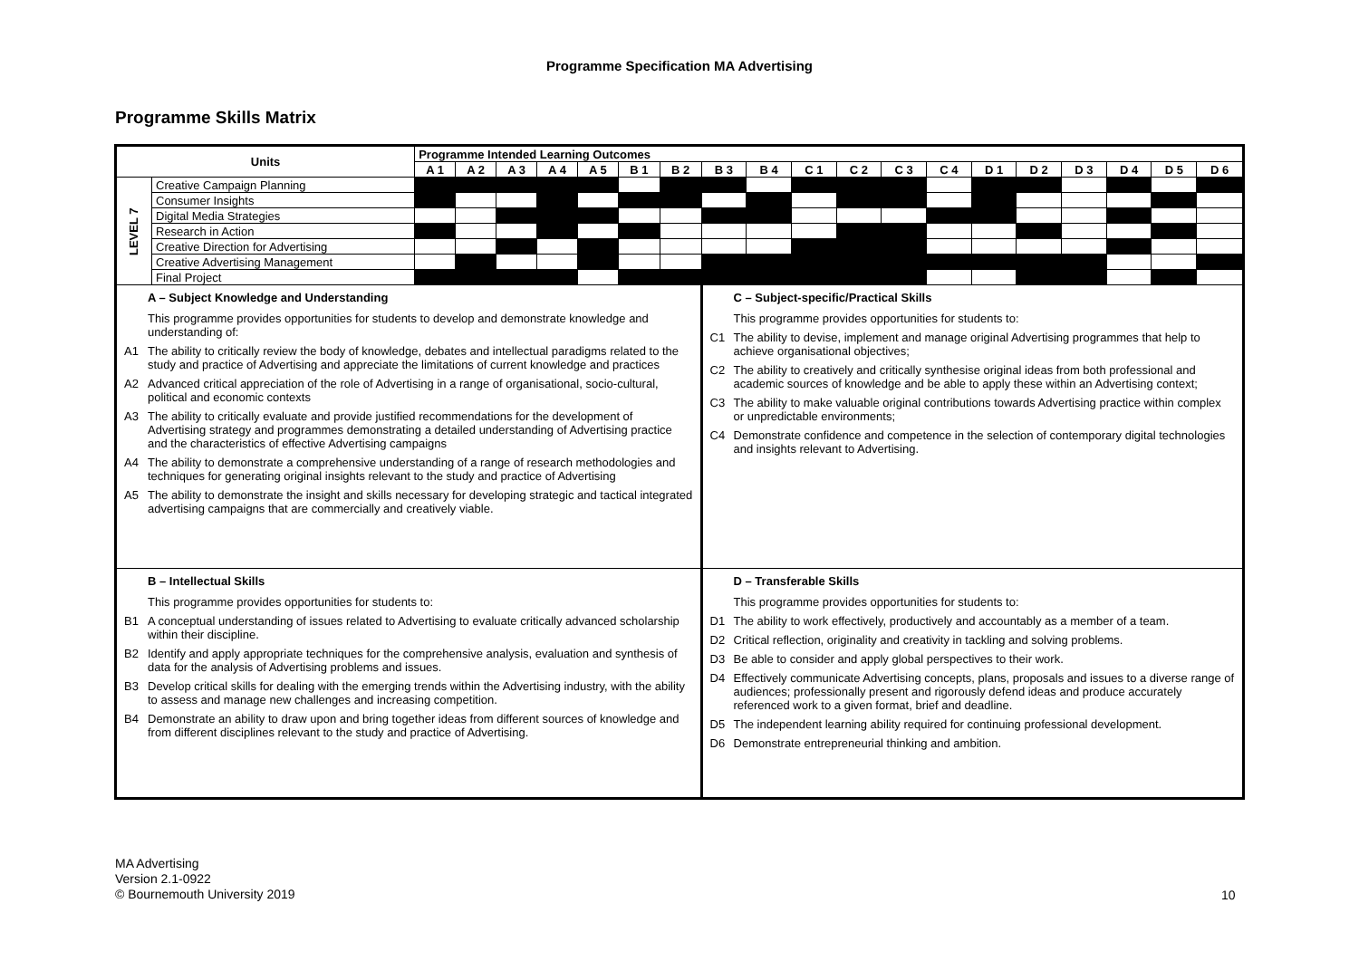Programme Specification MA Advertising
Programme Skills Matrix
| Units | | Programme Intended Learning Outcomes | | | | | | | | | | | | | | | | | | |
| --- | --- | --- | --- | --- | --- | --- | --- | --- | --- | --- | --- | --- | --- | --- | --- | --- | --- | --- | --- | --- |
| | | A 1 | A 2 | A 3 | A 4 | A 5 | B 1 | B 2 | B 3 | B 4 | C 1 | C 2 | C 3 | C 4 | D 1 | D 2 | D 3 | D 4 | D 5 | D 6 |
| LEVEL 7 | Creative Campaign Planning | | | | | | | | | | | | | | | | | | | |
| | Consumer Insights | | | | | | | | | | | | | | | | | | | |
| | Digital Media Strategies | | | | | | | | | | | | | | | | | | | |
| | Research in Action | | | | | | | | | | | | | | | | | | | |
| | Creative Direction for Advertising | | | | | | | | | | | | | | | | | | | |
| | Creative Advertising Management | | | | | | | | | | | | | | | | | | | |
| | Final Project | | | | | | | | | | | | | | | | | | | |
| A – Subject Knowledge and Understanding This programme provides opportunities for students to develop and demonstrate knowledge and understanding of: A1 The ability to critically review the body of knowledge, debates and intellectual paradigms related to the study and practice of Advertising and appreciate the limitations of current knowledge and practices A2 Advanced critical appreciation of the role of Advertising in a range of organisational, socio-cultural, political and economic contexts A3 The ability to critically evaluate and provide justified recommendations for the development of Advertising strategy and programmes demonstrating a detailed understanding of Advertising practice and the characteristics of effective Advertising campaigns A4 The ability to demonstrate a comprehensive understanding of a range of research methodologies and techniques for generating original insights relevant to the study and practice of Advertising A5 The ability to demonstrate the insight and skills necessary for developing strategic and tactical integrated advertising campaigns that are commercially and creatively viable. | | | | | | | | | C – Subject-specific/Practical Skills This programme provides opportunities for students to: C1 The ability to devise, implement and manage original Advertising programmes that help to achieve organisational objectives; C2 The ability to creatively and critically synthesise original ideas from both professional and academic sources of knowledge and be able to apply these within an Advertising context; C3 The ability to make valuable original contributions towards Advertising practice within complex or unpredictable environments; C4 Demonstrate confidence and competence in the selection of contemporary digital technologies and insights relevant to Advertising. | | | | | | | | | | | |
| B – Intellectual Skills This programme provides opportunities for students to: B1 A conceptual understanding of issues related to Advertising to evaluate critically advanced scholarship within their discipline. B2 Identify and apply appropriate techniques for the comprehensive analysis, evaluation and synthesis of data for the analysis of Advertising problems and issues. B3 Develop critical skills for dealing with the emerging trends within the Advertising industry, with the ability to assess and manage new challenges and increasing competition. B4 Demonstrate an ability to draw upon and bring together ideas from different sources of knowledge and from different disciplines relevant to the study and practice of Advertising. | | | | | | | | | D – Transferable Skills This programme provides opportunities for students to: D1 The ability to work effectively, productively and accountably as a member of a team. D2 Critical reflection, originality and creativity in tackling and solving problems. D3 Be able to consider and apply global perspectives to their work. D4 Effectively communicate Advertising concepts, plans, proposals and issues to a diverse range of audiences; professionally present and rigorously defend ideas and produce accurately referenced work to a given format, brief and deadline. D5 The independent learning ability required for continuing professional development. D6 Demonstrate entrepreneurial thinking and ambition. | | | | | | | | | | | |
MA Advertising
Version 2.1-0922
© Bournemouth University 2019
10